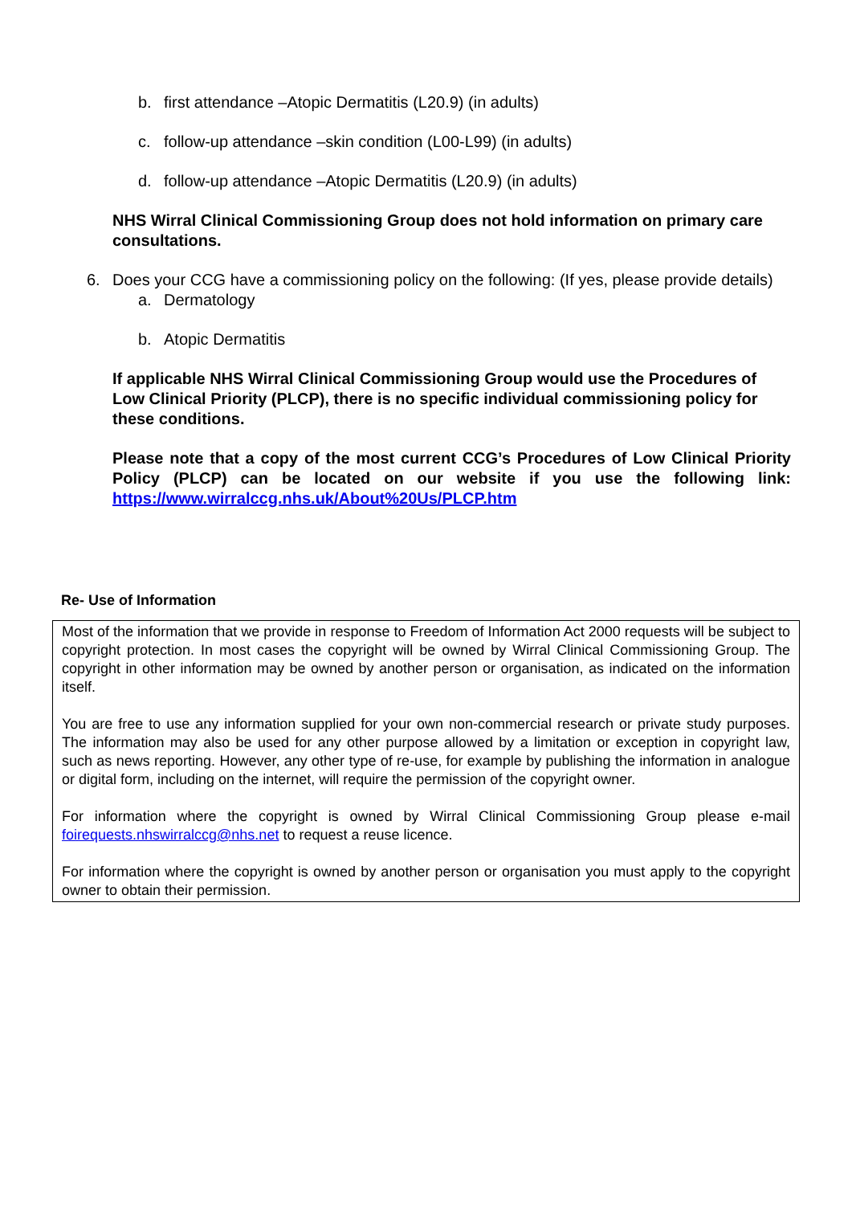b. first attendance –Atopic Dermatitis (L20.9) (in adults)
c. follow-up attendance –skin condition (L00-L99) (in adults)
d. follow-up attendance –Atopic Dermatitis (L20.9) (in adults)
NHS Wirral Clinical Commissioning Group does not hold information on primary care consultations.
6. Does your CCG have a commissioning policy on the following: (If yes, please provide details)
a. Dermatology
b. Atopic Dermatitis
If applicable NHS Wirral Clinical Commissioning Group would use the Procedures of Low Clinical Priority (PLCP), there is no specific individual commissioning policy for these conditions.
Please note that a copy of the most current CCG’s Procedures of Low Clinical Priority Policy (PLCP) can be located on our website if you use the following link: https://www.wirralccg.nhs.uk/About%20Us/PLCP.htm
Re- Use of Information
Most of the information that we provide in response to Freedom of Information Act 2000 requests will be subject to copyright protection. In most cases the copyright will be owned by Wirral Clinical Commissioning Group. The copyright in other information may be owned by another person or organisation, as indicated on the information itself.
You are free to use any information supplied for your own non-commercial research or private study purposes. The information may also be used for any other purpose allowed by a limitation or exception in copyright law, such as news reporting. However, any other type of re-use, for example by publishing the information in analogue or digital form, including on the internet, will require the permission of the copyright owner.
For information where the copyright is owned by Wirral Clinical Commissioning Group please e-mail foirequests.nhswirralccg@nhs.net to request a reuse licence.
For information where the copyright is owned by another person or organisation you must apply to the copyright owner to obtain their permission.